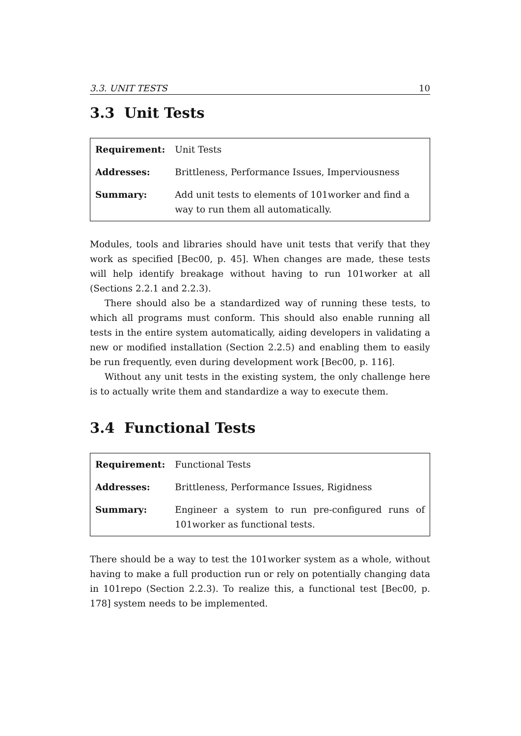3.3. UNIT TESTS 10
3.3 Unit Tests
| Requirement: | Unit Tests |
| Addresses: | Brittleness, Performance Issues, Imperviousness |
| Summary: | Add unit tests to elements of 101worker and find a way to run them all automatically. |
Modules, tools and libraries should have unit tests that verify that they work as specified [Bec00, p. 45]. When changes are made, these tests will help identify breakage without having to run 101worker at all (Sections 2.2.1 and 2.2.3).
There should also be a standardized way of running these tests, to which all programs must conform. This should also enable running all tests in the entire system automatically, aiding developers in validating a new or modified installation (Section 2.2.5) and enabling them to easily be run frequently, even during development work [Bec00, p. 116].
Without any unit tests in the existing system, the only challenge here is to actually write them and standardize a way to execute them.
3.4 Functional Tests
| Requirement: | Functional Tests |
| Addresses: | Brittleness, Performance Issues, Rigidness |
| Summary: | Engineer a system to run pre-configured runs of 101worker as functional tests. |
There should be a way to test the 101worker system as a whole, without having to make a full production run or rely on potentially changing data in 101repo (Section 2.2.3). To realize this, a functional test [Bec00, p. 178] system needs to be implemented.